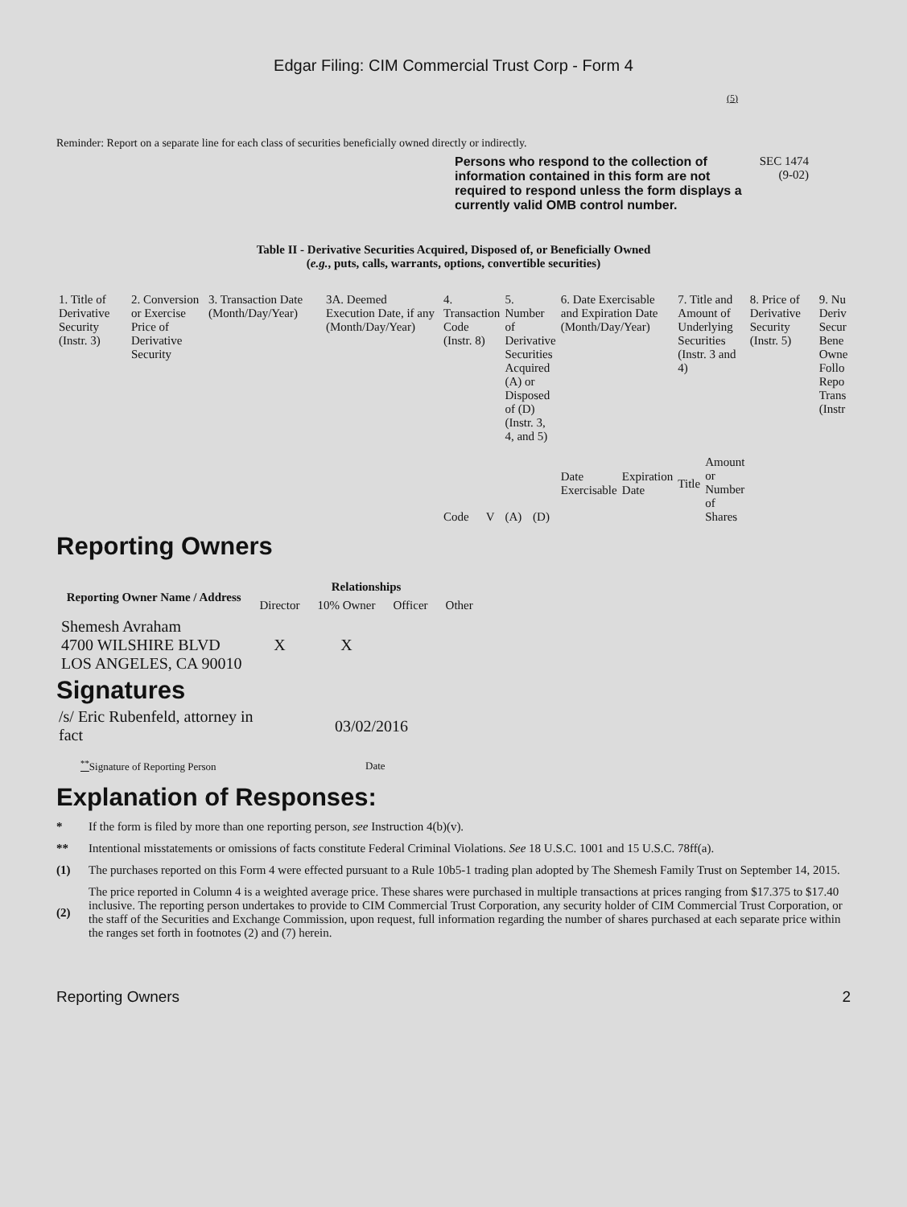Edgar Filing: CIM Commercial Trust Corp - Form 4
(5)
Reminder: Report on a separate line for each class of securities beneficially owned directly or indirectly.
Persons who respond to the collection of information contained in this form are not required to respond unless the form displays a currently valid OMB control number.
SEC 1474
(9-02)
Table II - Derivative Securities Acquired, Disposed of, or Beneficially Owned
(e.g., puts, calls, warrants, options, convertible securities)
| 1. Title of Derivative Security (Instr. 3) | 2. Conversion or Exercise Price of Derivative Security | 3. Transaction Date (Month/Day/Year) | 3A. Deemed Execution Date, if any (Month/Day/Year) | 4. Transaction Code (Instr. 8) | | 5. Number of Derivative Securities Acquired (A) or Disposed of (D) (Instr. 3, 4, and 5) | | 6. Date Exercisable and Expiration Date (Month/Day/Year) | | 7. Title and Amount of Underlying Securities (Instr. 3 and 4) | | 8. Price of Derivative Security (Instr. 5) | 9. Nu Deriv Secur Bene Owne Follo Repo Trans (Instr |
| | | | | Code | V | (A) | (D) | Date Exercisable | Expiration Date | Title | Amount or Number of Shares | | |
Reporting Owners
| Reporting Owner Name / Address | Relationships | | | |
| --- | --- | --- | --- | --- |
| | Director | 10% Owner | Officer | Other |
| Shemesh Avraham 4700 WILSHIRE BLVD LOS ANGELES, CA 90010 | X | X | | |
Signatures
| /s/ Eric Rubenfeld, attorney in fact | 03/02/2016 |
| <sup>**</sup> Signature of Reporting Person | Date |
Explanation of Responses:
* If the form is filed by more than one reporting person, see Instruction 4(b)(v).
** Intentional misstatements or omissions of facts constitute Federal Criminal Violations. See 18 U.S.C. 1001 and 15 U.S.C. 78ff(a).
(1) The purchases reported on this Form 4 were effected pursuant to a Rule 10b5-1 trading plan adopted by The Shemesh Family Trust on September 14, 2015.
(2) The price reported in Column 4 is a weighted average price. These shares were purchased in multiple transactions at prices ranging from $17.375 to $17.40 inclusive. The reporting person undertakes to provide to CIM Commercial Trust Corporation, any security holder of CIM Commercial Trust Corporation, or the staff of the Securities and Exchange Commission, upon request, full information regarding the number of shares purchased at each separate price within the ranges set forth in footnotes (2) and (7) herein.
Reporting Owners 2